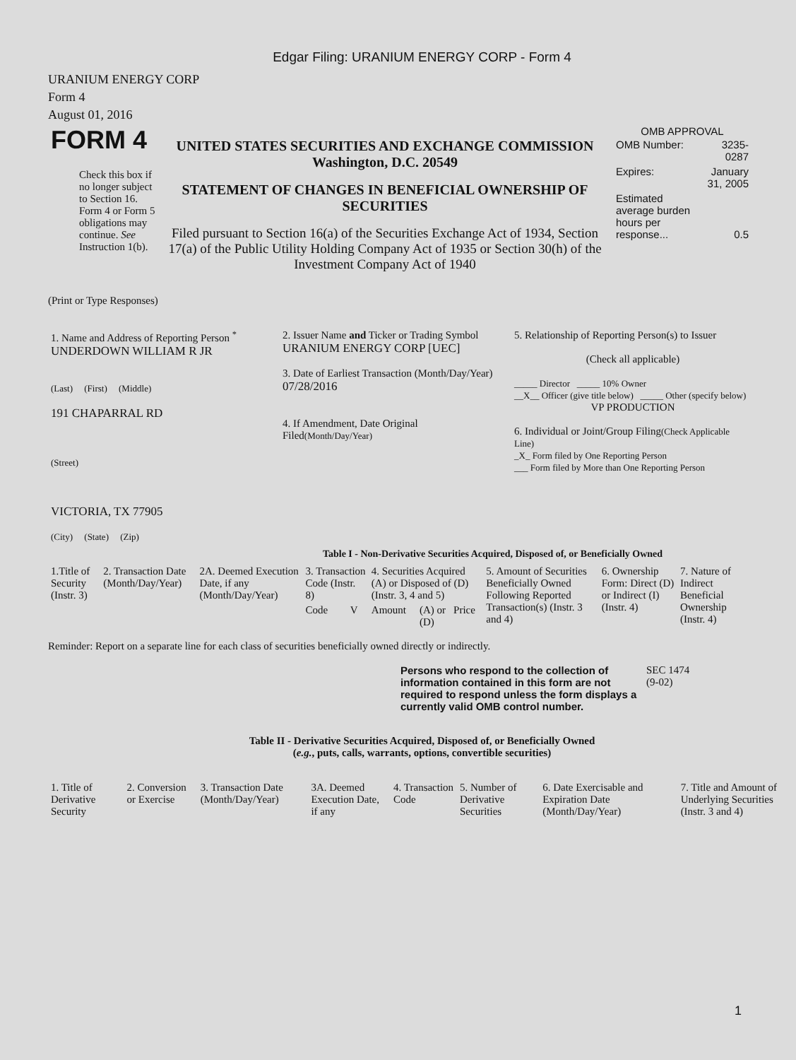Edgar Filing: URANIUM ENERGY CORP - Form 4
URANIUM ENERGY CORP
Form 4
August 01, 2016
| FORM 4 Check this box if no longer subject to Section 16. Form 4 or Form 5 obligations may continue. See Instruction 1(b). | UNITED STATES SECURITIES AND EXCHANGE COMMISSION Washington, D.C. 20549 STATEMENT OF CHANGES IN BENEFICIAL OWNERSHIP OF SECURITIES Filed pursuant to Section 16(a) of the Securities Exchange Act of 1934, Section 17(a) of the Public Utility Holding Company Act of 1935 or Section 30(h) of the Investment Company Act of 1940 | OMB APPROVAL / OMB Number: / 3235-0287 / / Expires: / January 31, 2005 / / Estimated average burden hours per response... / 0.5 / |
(Print or Type Responses)
| 1. Name and Address of Reporting Person <sup>*</sup> UNDERDOWN WILLIAM R JR (Last) (First) (Middle) 191 CHAPARRAL RD (Street) VICTORIA, TX 77905 (City) (State) (Zip) | 2. Issuer Name and Ticker or Trading Symbol URANIUM ENERGY CORP [UEC] 3. Date of Earliest Transaction (Month/Day/Year) 07/28/2016 4. If Amendment, Date Original Filed (Month/Day/Year) | 5. Relationship of Reporting Person(s) to Issuer (Check all applicable) _____ Director _____ 10% Owner __X__ Officer (give title below) _____ Other (specify below) VP PRODUCTION 6. Individual or Joint/Group Filing (Check Applicable Line) _X_ Form filed by One Reporting Person ___ Form filed by More than One Reporting Person |
Table I - Non-Derivative Securities Acquired, Disposed of, or Beneficially Owned
| 1.Title of Security (Instr. 3) | 2. Transaction Date (Month/Day/Year) | 2A. Deemed Execution Date, if any (Month/Day/Year) | 3. Transaction Code (Instr. 8) | | 4. Securities Acquired (A) or Disposed of (D) (Instr. 3, 4 and 5) | | | 5. Amount of Securities Beneficially Owned Following Reported Transaction(s) (Instr. 3 and 4) | 6. Ownership Form: Direct (D) or Indirect (I) (Instr. 4) | 7. Nature of Indirect Beneficial Ownership (Instr. 4) |
| --- | --- | --- | --- | --- | --- | --- | --- | --- | --- | --- |
| | | | Code | V | Amount | (A) or (D) | Price | | | |
Reminder: Report on a separate line for each class of securities beneficially owned directly or indirectly.
| Persons who respond to the collection of information contained in this form are not required to respond unless the form displays a currently valid OMB control number. | SEC 1474 (9-02) |
Table II - Derivative Securities Acquired, Disposed of, or Beneficially Owned
(e.g., puts, calls, warrants, options, convertible securities)
| 1. Title of Derivative Security | 2. Conversion or Exercise | 3. Transaction Date (Month/Day/Year) | 3A. Deemed Execution Date, if any | 4. Transaction Code | 5. Number of Derivative Securities | 6. Date Exercisable and Expiration Date (Month/Day/Year) | 7. Title and Amount of Underlying Securities (Instr. 3 and 4) |
| --- | --- | --- | --- | --- | --- | --- | --- |
1